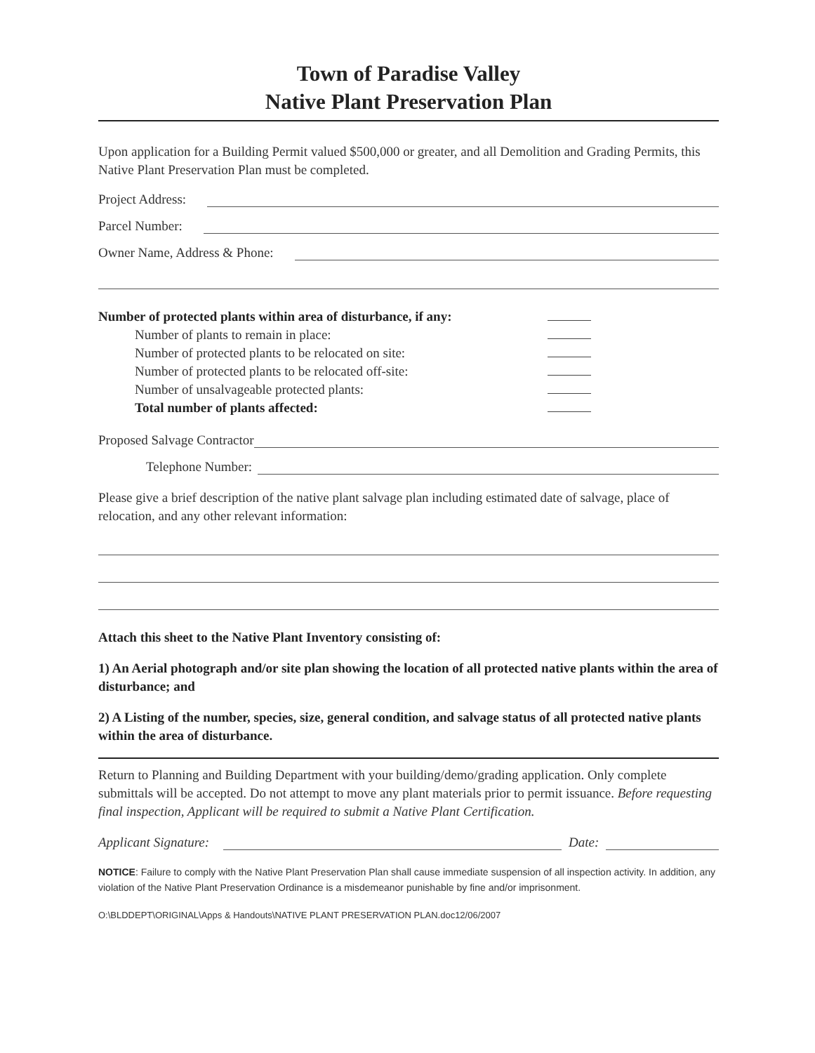Town of Paradise Valley
Native Plant Preservation Plan
Upon application for a Building Permit valued $500,000 or greater, and all Demolition and Grading Permits, this Native Plant Preservation Plan must be completed.
Project Address:
Parcel Number:
Owner Name, Address & Phone:
Number of protected plants within area of disturbance, if any:
Number of plants to remain in place:
Number of protected plants to be relocated on site:
Number of protected plants to be relocated off-site:
Number of unsalvageable protected plants:
Total number of plants affected:
Proposed Salvage Contractor
Telephone Number:
Please give a brief description of the native plant salvage plan including estimated date of salvage, place of relocation, and any other relevant information:
Attach this sheet to the Native Plant Inventory consisting of:
1) An Aerial photograph and/or site plan showing the location of all protected native plants within the area of disturbance; and
2) A Listing of the number, species, size, general condition, and salvage status of all protected native plants within the area of disturbance.
Return to Planning and Building Department with your building/demo/grading application. Only complete submittals will be accepted. Do not attempt to move any plant materials prior to permit issuance. Before requesting final inspection, Applicant will be required to submit a Native Plant Certification.
Applicant Signature: Date:
NOTICE: Failure to comply with the Native Plant Preservation Plan shall cause immediate suspension of all inspection activity. In addition, any violation of the Native Plant Preservation Ordinance is a misdemeanor punishable by fine and/or imprisonment.
O:\BLDDEPT\ORIGINAL\Apps & Handouts\NATIVE PLANT PRESERVATION PLAN.doc12/06/2007